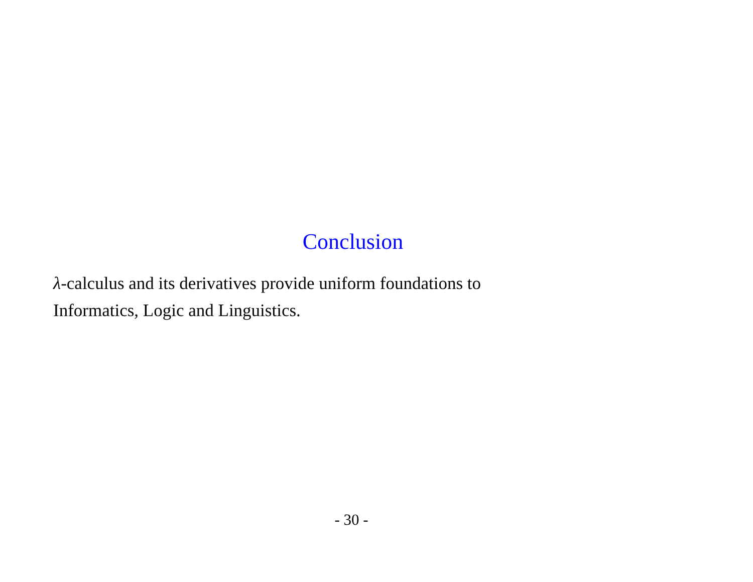Conclusion
λ-calculus and its derivatives provide uniform foundations to
Informatics, Logic and Linguistics.
- 30 -